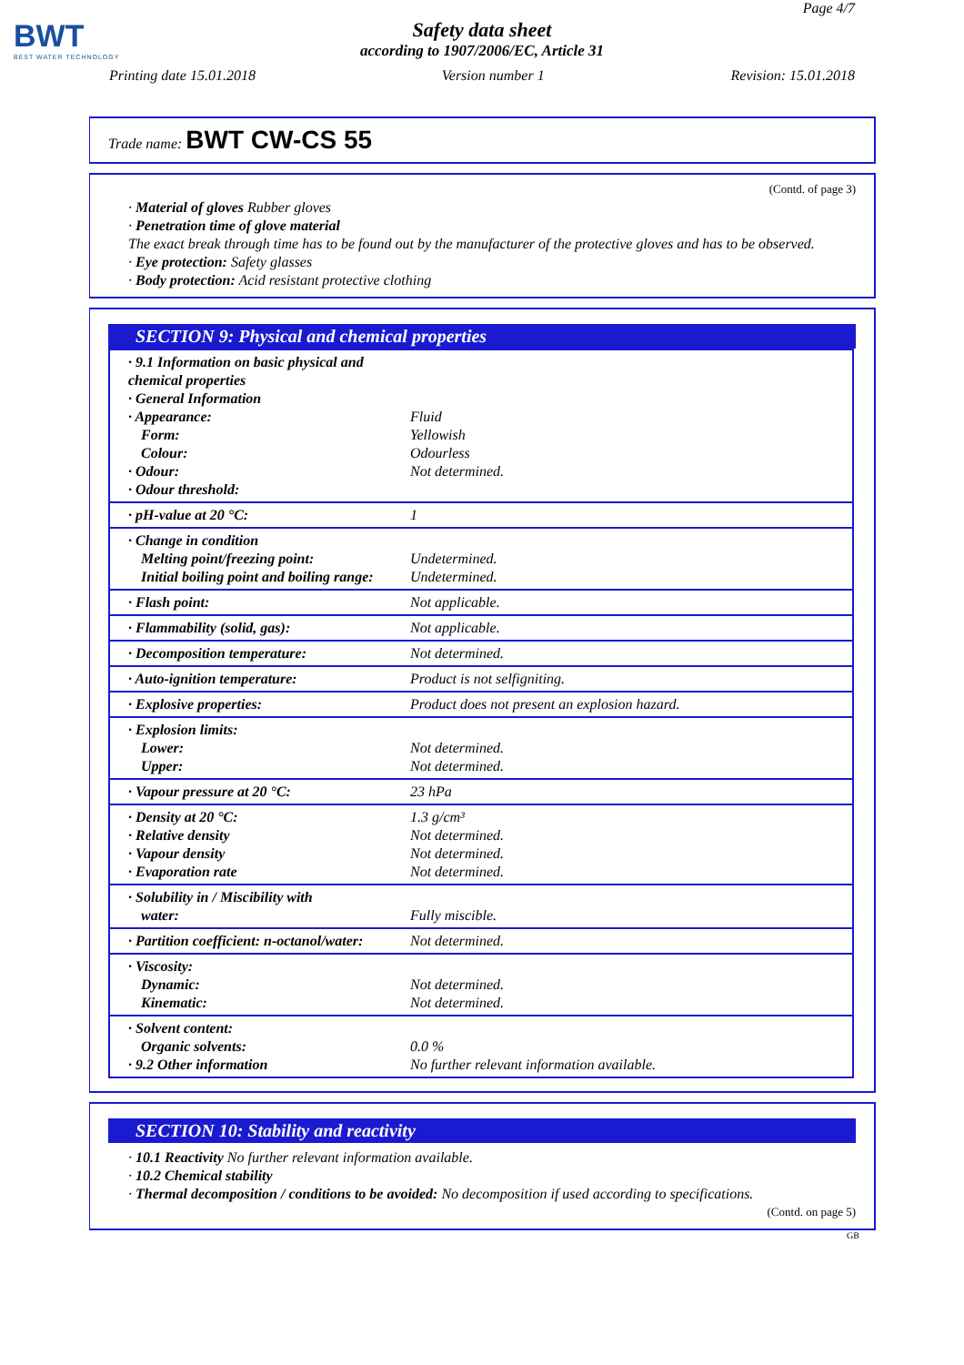BWT
BEST WATER TECHNOLOGY
Page 4/7
Safety data sheet
according to 1907/2006/EC, Article 31
Printing date 15.01.2018 Version number 1 Revision: 15.01.2018
Trade name: BWT CW-CS 55
(Contd. of page 3)
· Material of gloves Rubber gloves
· Penetration time of glove material
The exact break through time has to be found out by the manufacturer of the protective gloves and has to be observed.
· Eye protection: Safety glasses
· Body protection: Acid resistant protective clothing
SECTION 9: Physical and chemical properties
| · 9.1 Information on basic physical and chemical properties · General Information · Appearance: Form: Colour: · Odour: · Odour threshold: | Fluid Yellowish Odourless Not determined. |
| · pH-value at 20 °C: | 1 |
| · Change in condition Melting point/freezing point: Initial boiling point and boiling range: | Undetermined. Undetermined. |
| · Flash point: | Not applicable. |
| · Flammability (solid, gas): | Not applicable. |
| · Decomposition temperature: | Not determined. |
| · Auto-ignition temperature: | Product is not selfigniting. |
| · Explosive properties: | Product does not present an explosion hazard. |
| · Explosion limits: Lower: Upper: | Not determined. Not determined. |
| · Vapour pressure at 20 °C: | 23 hPa |
| · Density at 20 °C: · Relative density · Vapour density · Evaporation rate | 1.3 g/cm³ Not determined. Not determined. Not determined. |
| · Solubility in / Miscibility with water: | Fully miscible. |
| · Partition coefficient: n-octanol/water: | Not determined. |
| · Viscosity: Dynamic: Kinematic: | Not determined. Not determined. |
| · Solvent content: Organic solvents: · 9.2 Other information | 0.0 % No further relevant information available. |
SECTION 10: Stability and reactivity
· 10.1 Reactivity No further relevant information available.
· 10.2 Chemical stability
· Thermal decomposition / conditions to be avoided: No decomposition if used according to specifications.
(Contd. on page 5)
GB